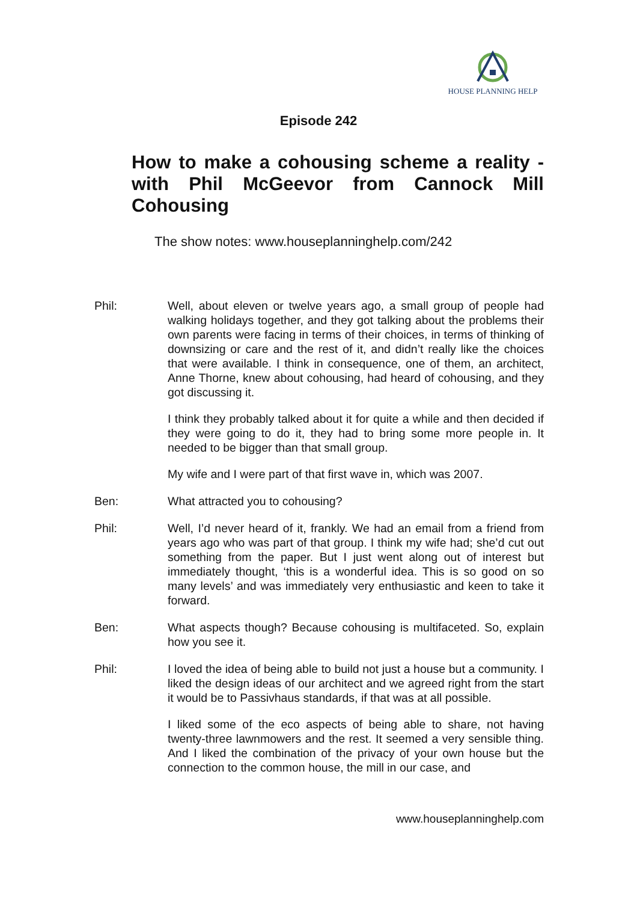HOUSE PLANNING HELP
Episode 242
How to make a cohousing scheme a reality - with Phil McGeevor from Cannock Mill Cohousing
The show notes: www.houseplanninghelp.com/242
Phil: Well, about eleven or twelve years ago, a small group of people had walking holidays together, and they got talking about the problems their own parents were facing in terms of their choices, in terms of thinking of downsizing or care and the rest of it, and didn’t really like the choices that were available. I think in consequence, one of them, an architect, Anne Thorne, knew about cohousing, had heard of cohousing, and they got discussing it.
I think they probably talked about it for quite a while and then decided if they were going to do it, they had to bring some more people in. It needed to be bigger than that small group.
My wife and I were part of that first wave in, which was 2007.
Ben: What attracted you to cohousing?
Phil: Well, I’d never heard of it, frankly. We had an email from a friend from years ago who was part of that group. I think my wife had; she’d cut out something from the paper. But I just went along out of interest but immediately thought, ‘this is a wonderful idea. This is so good on so many levels’ and was immediately very enthusiastic and keen to take it forward.
Ben: What aspects though? Because cohousing is multifaceted. So, explain how you see it.
Phil: I loved the idea of being able to build not just a house but a community. I liked the design ideas of our architect and we agreed right from the start it would be to Passivhaus standards, if that was at all possible.
I liked some of the eco aspects of being able to share, not having twenty-three lawnmowers and the rest. It seemed a very sensible thing. And I liked the combination of the privacy of your own house but the connection to the common house, the mill in our case, and
www.houseplanninghelp.com